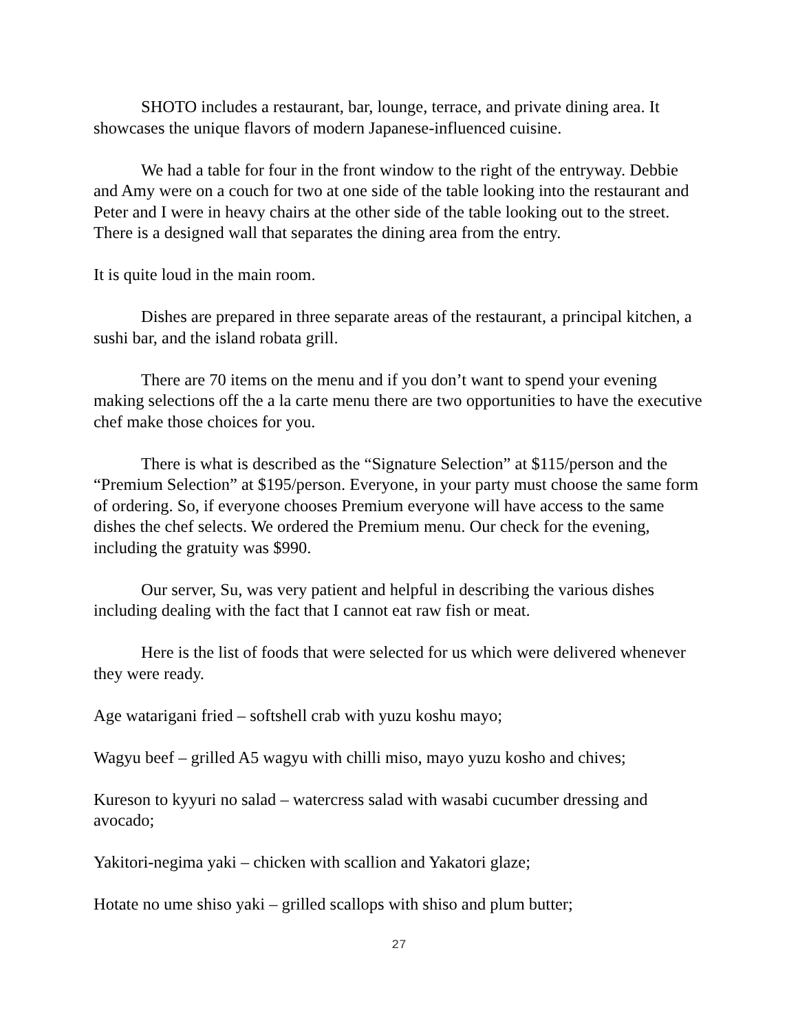SHOTO includes a restaurant, bar, lounge, terrace, and private dining area. It showcases the unique flavors of modern Japanese-influenced cuisine.
We had a table for four in the front window to the right of the entryway. Debbie and Amy were on a couch for two at one side of the table looking into the restaurant and Peter and I were in heavy chairs at the other side of the table looking out to the street. There is a designed wall that separates the dining area from the entry.
It is quite loud in the main room.
Dishes are prepared in three separate areas of the restaurant, a principal kitchen, a sushi bar, and the island robata grill.
There are 70 items on the menu and if you don’t want to spend your evening making selections off the a la carte menu there are two opportunities to have the executive chef make those choices for you.
There is what is described as the “Signature Selection” at $115/person and the “Premium Selection” at $195/person. Everyone, in your party must choose the same form of ordering. So, if everyone chooses Premium everyone will have access to the same dishes the chef selects. We ordered the Premium menu. Our check for the evening, including the gratuity was $990.
Our server, Su, was very patient and helpful in describing the various dishes including dealing with the fact that I cannot eat raw fish or meat.
Here is the list of foods that were selected for us which were delivered whenever they were ready.
Age watarigani fried – softshell crab with yuzu koshu mayo;
Wagyu beef – grilled A5 wagyu with chilli miso, mayo yuzu kosho and chives;
Kureson to kyyuri no salad – watercress salad with wasabi cucumber dressing and avocado;
Yakitori-negima yaki – chicken with scallion and Yakatori glaze;
Hotate no ume shiso yaki – grilled scallops with shiso and plum butter;
27